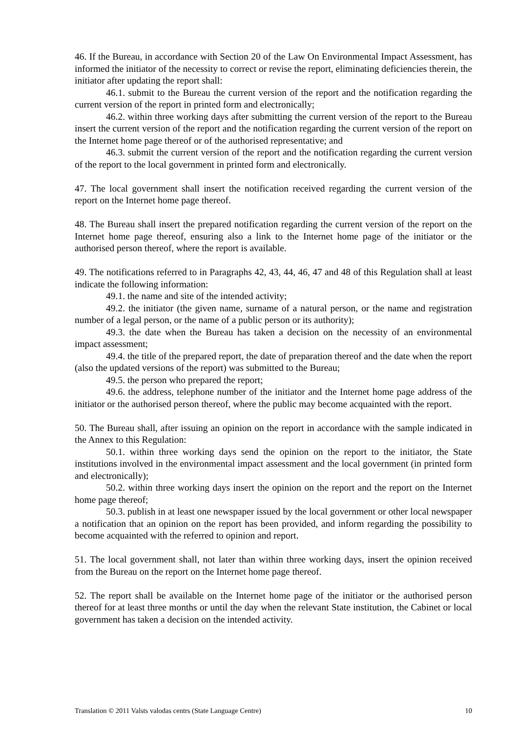46. If the Bureau, in accordance with Section 20 of the Law On Environmental Impact Assessment, has informed the initiator of the necessity to correct or revise the report, eliminating deficiencies therein, the initiator after updating the report shall:
46.1. submit to the Bureau the current version of the report and the notification regarding the current version of the report in printed form and electronically;
46.2. within three working days after submitting the current version of the report to the Bureau insert the current version of the report and the notification regarding the current version of the report on the Internet home page thereof or of the authorised representative; and
46.3. submit the current version of the report and the notification regarding the current version of the report to the local government in printed form and electronically.
47. The local government shall insert the notification received regarding the current version of the report on the Internet home page thereof.
48. The Bureau shall insert the prepared notification regarding the current version of the report on the Internet home page thereof, ensuring also a link to the Internet home page of the initiator or the authorised person thereof, where the report is available.
49. The notifications referred to in Paragraphs 42, 43, 44, 46, 47 and 48 of this Regulation shall at least indicate the following information:
49.1. the name and site of the intended activity;
49.2. the initiator (the given name, surname of a natural person, or the name and registration number of a legal person, or the name of a public person or its authority);
49.3. the date when the Bureau has taken a decision on the necessity of an environmental impact assessment;
49.4. the title of the prepared report, the date of preparation thereof and the date when the report (also the updated versions of the report) was submitted to the Bureau;
49.5. the person who prepared the report;
49.6. the address, telephone number of the initiator and the Internet home page address of the initiator or the authorised person thereof, where the public may become acquainted with the report.
50. The Bureau shall, after issuing an opinion on the report in accordance with the sample indicated in the Annex to this Regulation:
50.1. within three working days send the opinion on the report to the initiator, the State institutions involved in the environmental impact assessment and the local government (in printed form and electronically);
50.2. within three working days insert the opinion on the report and the report on the Internet home page thereof;
50.3. publish in at least one newspaper issued by the local government or other local newspaper a notification that an opinion on the report has been provided, and inform regarding the possibility to become acquainted with the referred to opinion and report.
51. The local government shall, not later than within three working days, insert the opinion received from the Bureau on the report on the Internet home page thereof.
52. The report shall be available on the Internet home page of the initiator or the authorised person thereof for at least three months or until the day when the relevant State institution, the Cabinet or local government has taken a decision on the intended activity.
Translation © 2011 Valsts valodas centrs (State Language Centre) 10